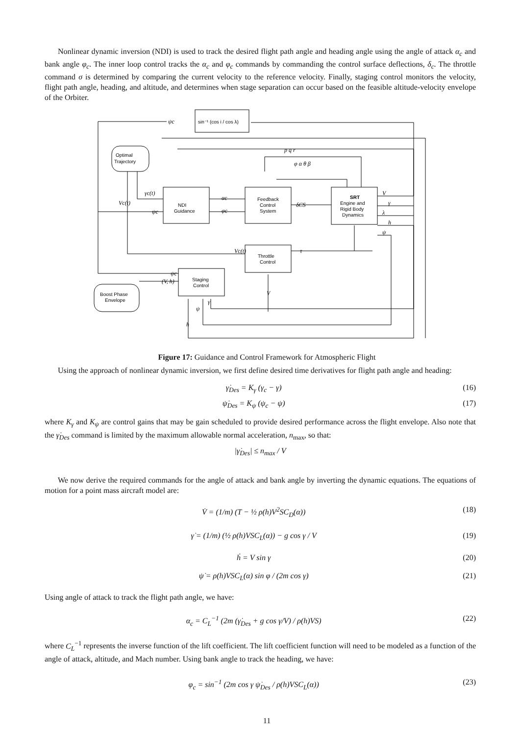Nonlinear dynamic inversion (NDI) is used to track the desired flight path angle and heading angle using the angle of attack α<sub>c</sub> and bank angle φ<sub>c</sub>. The inner loop control tracks the α<sub>c</sub> and φ<sub>c</sub> commands by commanding the control surface deflections, δ<sub>c</sub>. The throttle command σ is determined by comparing the current velocity to the reference velocity. Finally, staging control monitors the velocity, flight path angle, heading, and altitude, and determines when stage separation can occur based on the feasible altitude-velocity envelope of the Orbiter.
sin⁻¹ (cos i / cos λ)
Optimal
Trajectory
NDI
Guidance
Feedback
Control
System
SRT
Engine and
Rigid Body
Dynamics
Throttle
Control
Staging
Control
Boost Phase
Envelope
ψc
γc(t)
Vc(t)
ψc
αc
φc
δCS
p q r
φ α θ β
V
γ
λ
h
ψ
Vc(t)
τ
ψc
(V, h)
V
ψ
γ
h
Figure 17: Guidance and Control Framework for Atmospheric Flight
Using the approach of nonlinear dynamic inversion, we first define desired time derivatives for flight path angle and heading:
γ̇<sub>Des</sub> = K<sub>γ</sub> (γ<sub>c</sub> − γ) (16)
ψ̇<sub>Des</sub> = K<sub>ψ</sub> (ψ<sub>c</sub> − ψ) (17)
where K<sub>γ</sub> and K<sub>ψ</sub> are control gains that may be gain scheduled to provide desired performance across the flight envelope. Also note that the γ̇<sub>Des</sub> command is limited by the maximum allowable normal acceleration, n<sub>max</sub>, so that:
|γ̇<sub>Des</sub>| ≤ n<sub>max</sub> / V
We now derive the required commands for the angle of attack and bank angle by inverting the dynamic equations. The equations of motion for a point mass aircraft model are:
V̇ = (1/m) (T − ½ ρ(h)V<sup>2</sup>SC<sub>D</sub>(α)) (18)
γ̇ = (1/m) (½ ρ(h)VSC<sub>L</sub>(α)) − g cos γ / V (19)
ḣ = V sin γ (20)
ψ̇ = ρ(h)VSC<sub>L</sub>(α) sin φ / (2m cos γ) (21)
Using angle of attack to track the flight path angle, we have:
α<sub>c</sub> = C<sub>L</sub><sup>−1</sup> (2m (γ̇<sub>Des</sub> + g cos γ/V) / ρ(h)VS) (22)
where C<sub>L</sub><sup>−1</sup> represents the inverse function of the lift coefficient. The lift coefficient function will need to be modeled as a function of the angle of attack, altitude, and Mach number. Using bank angle to track the heading, we have:
φ<sub>c</sub> = sin<sup>−1</sup> (2m cos γ ψ̇<sub>Des</sub> / ρ(h)VSC<sub>L</sub>(α)) (23)
11